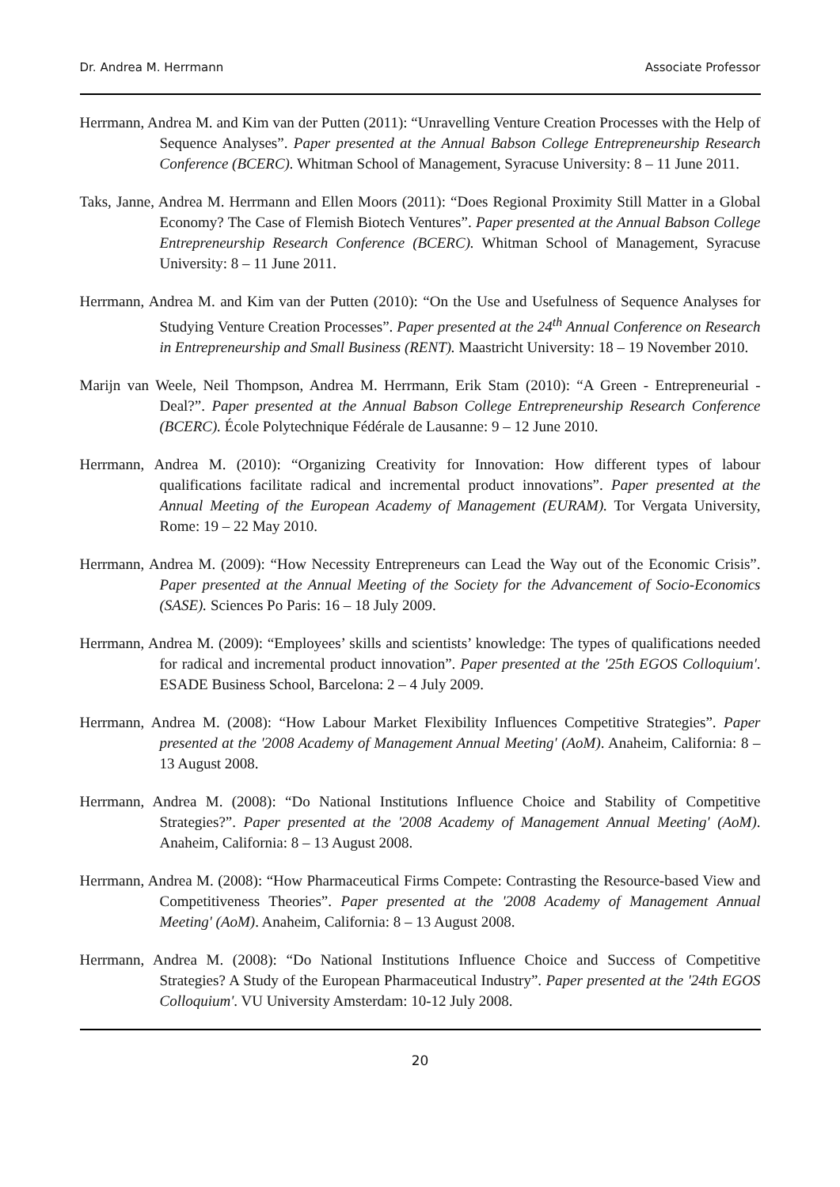Dr. Andrea M. Herrmann Associate Professor
Herrmann, Andrea M. and Kim van der Putten (2011): “Unravelling Venture Creation Processes with the Help of Sequence Analyses”. Paper presented at the Annual Babson College Entrepreneurship Research Conference (BCERC). Whitman School of Management, Syracuse University: 8 – 11 June 2011.
Taks, Janne, Andrea M. Herrmann and Ellen Moors (2011): “Does Regional Proximity Still Matter in a Global Economy? The Case of Flemish Biotech Ventures”. Paper presented at the Annual Babson College Entrepreneurship Research Conference (BCERC). Whitman School of Management, Syracuse University: 8 – 11 June 2011.
Herrmann, Andrea M. and Kim van der Putten (2010): “On the Use and Usefulness of Sequence Analyses for Studying Venture Creation Processes”. Paper presented at the 24<sup>th</sup> Annual Conference on Research in Entrepreneurship and Small Business (RENT). Maastricht University: 18 – 19 November 2010.
Marijn van Weele, Neil Thompson, Andrea M. Herrmann, Erik Stam (2010): “A Green - Entrepreneurial - Deal?”. Paper presented at the Annual Babson College Entrepreneurship Research Conference (BCERC). École Polytechnique Fédérale de Lausanne: 9 – 12 June 2010.
Herrmann, Andrea M. (2010): “Organizing Creativity for Innovation: How different types of labour qualifications facilitate radical and incremental product innovations”. Paper presented at the Annual Meeting of the European Academy of Management (EURAM). Tor Vergata University, Rome: 19 – 22 May 2010.
Herrmann, Andrea M. (2009): “How Necessity Entrepreneurs can Lead the Way out of the Economic Crisis”. Paper presented at the Annual Meeting of the Society for the Advancement of Socio-Economics (SASE). Sciences Po Paris: 16 – 18 July 2009.
Herrmann, Andrea M. (2009): “Employees’ skills and scientists’ knowledge: The types of qualifications needed for radical and incremental product innovation”. Paper presented at the '25th EGOS Colloquium'. ESADE Business School, Barcelona: 2 – 4 July 2009.
Herrmann, Andrea M. (2008): “How Labour Market Flexibility Influences Competitive Strategies”. Paper presented at the '2008 Academy of Management Annual Meeting' (AoM). Anaheim, California: 8 – 13 August 2008.
Herrmann, Andrea M. (2008): “Do National Institutions Influence Choice and Stability of Competitive Strategies?”. Paper presented at the '2008 Academy of Management Annual Meeting' (AoM). Anaheim, California: 8 – 13 August 2008.
Herrmann, Andrea M. (2008): “How Pharmaceutical Firms Compete: Contrasting the Resource-based View and Competitiveness Theories”. Paper presented at the '2008 Academy of Management Annual Meeting' (AoM). Anaheim, California: 8 – 13 August 2008.
Herrmann, Andrea M. (2008): “Do National Institutions Influence Choice and Success of Competitive Strategies? A Study of the European Pharmaceutical Industry”. Paper presented at the '24th EGOS Colloquium'. VU University Amsterdam: 10-12 July 2008.
20